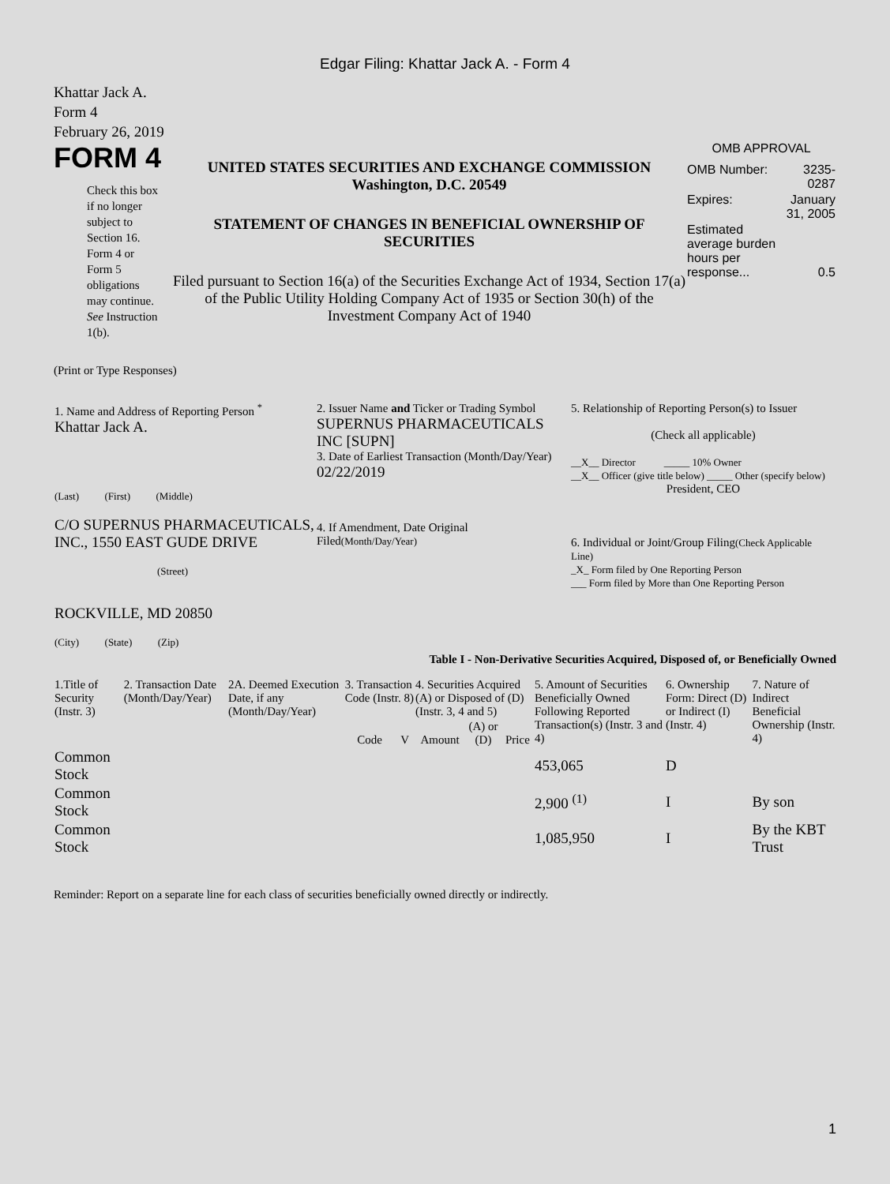Edgar Filing: Khattar Jack A. - Form 4
Khattar Jack A.
Form 4
February 26, 2019
FORM 4
Check this box
if no longer
subject to
Section 16.
Form 4 or
Form 5
obligations
may continue.
See Instruction
1(b).
UNITED STATES SECURITIES AND EXCHANGE COMMISSION
Washington, D.C. 20549
STATEMENT OF CHANGES IN BENEFICIAL OWNERSHIP OF SECURITIES
Filed pursuant to Section 16(a) of the Securities Exchange Act of 1934, Section 17(a) of the Public Utility Holding Company Act of 1935 or Section 30(h) of the Investment Company Act of 1940
OMB APPROVAL
| OMB Number: | 3235-0287 |
| Expires: | January 31, 2005 |
| Estimated average burden hours per response... | 0.5 |
(Print or Type Responses)
| 1. Name and Address of Reporting Person <sup>*</sup> Khattar Jack A. (Last) (First) (Middle) C/O SUPERNUS PHARMACEUTICALS, INC., 1550 EAST GUDE DRIVE (Street) ROCKVILLE, MD 20850 (City) (State) (Zip) | 2. Issuer Name and Ticker or Trading Symbol SUPERNUS PHARMACEUTICALS INC [SUPN] 3. Date of Earliest Transaction (Month/Day/Year) 02/22/2019 4. If Amendment, Date Original Filed (Month/Day/Year) | 5. Relationship of Reporting Person(s) to Issuer (Check all applicable) __X__ Director _____ 10% Owner __X__ Officer (give title below) _____ Other (specify below) President, CEO 6. Individual or Joint/Group Filing (Check Applicable Line) _X_ Form filed by One Reporting Person ___ Form filed by More than One Reporting Person |
Table I - Non-Derivative Securities Acquired, Disposed of, or Beneficially Owned
| 1.Title of Security (Instr. 3) | 2. Transaction Date (Month/Day/Year) | 2A. Deemed Execution Date, if any (Month/Day/Year) | 3. Transaction Code (Instr. 8) | | 4. Securities Acquired (A) or Disposed of (D) (Instr. 3, 4 and 5) | | | 5. Amount of Securities Beneficially Owned Following Reported Transaction(s) (Instr. 3 and 4) | 6. Ownership Form: Direct (D) or Indirect (I) (Instr. 4) | 7. Nature of Indirect Beneficial Ownership (Instr. 4) |
| --- | --- | --- | --- | --- | --- | --- | --- | --- | --- | --- |
| | | | Code | V | Amount | (A) or (D) | Price | | | |
| Common Stock | | | | | | | | 453,065 | D | |
| Common Stock | | | | | | | | 2,900 <sup>(1)</sup> | I | By son |
| Common Stock | | | | | | | | 1,085,950 | I | By the KBT Trust |
Reminder: Report on a separate line for each class of securities beneficially owned directly or indirectly.
1